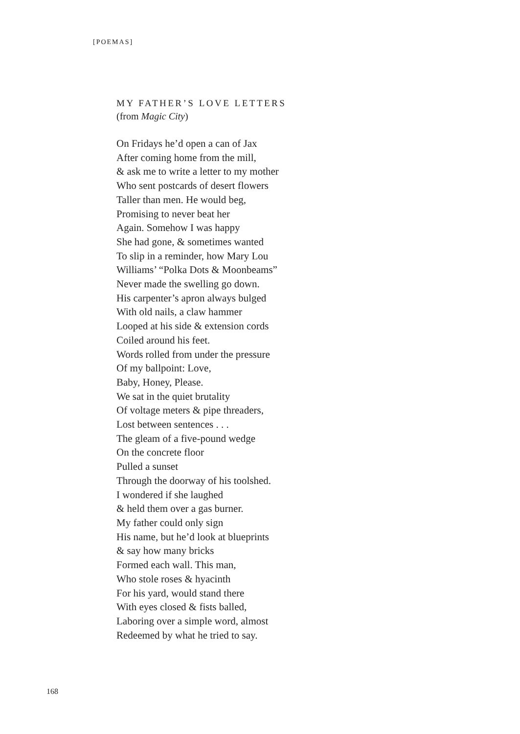[POEMAS]
MY FATHER’S LOVE LETTERS
(from Magic City)
On Fridays he’d open a can of Jax
After coming home from the mill,
& ask me to write a letter to my mother
Who sent postcards of desert flowers
Taller than men. He would beg,
Promising to never beat her
Again. Somehow I was happy
She had gone, & sometimes wanted
To slip in a reminder, how Mary Lou
Williams’ “Polka Dots & Moonbeams”
Never made the swelling go down.
His carpenter’s apron always bulged
With old nails, a claw hammer
Looped at his side & extension cords
Coiled around his feet.
Words rolled from under the pressure
Of my ballpoint: Love,
Baby, Honey, Please.
We sat in the quiet brutality
Of voltage meters & pipe threaders,
Lost between sentences . . .
The gleam of a five-pound wedge
On the concrete floor
Pulled a sunset
Through the doorway of his toolshed.
I wondered if she laughed
& held them over a gas burner.
My father could only sign
His name, but he’d look at blueprints
& say how many bricks
Formed each wall. This man,
Who stole roses & hyacinth
For his yard, would stand there
With eyes closed & fists balled,
Laboring over a simple word, almost
Redeemed by what he tried to say.
168